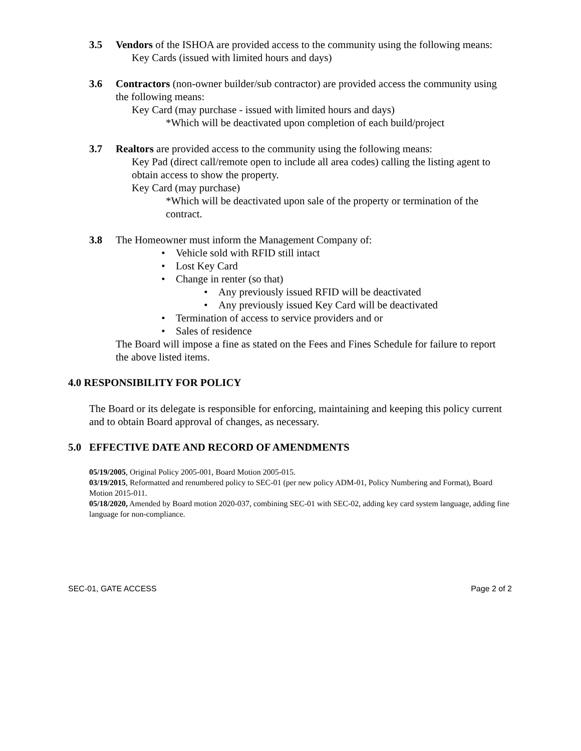3.5 Vendors of the ISHOA are provided access to the community using the following means:
Key Cards (issued with limited hours and days)
3.6 Contractors (non-owner builder/sub contractor) are provided access the community using the following means:
Key Card (may purchase - issued with limited hours and days)
*Which will be deactivated upon completion of each build/project
3.7 Realtors are provided access to the community using the following means:
Key Pad (direct call/remote open to include all area codes) calling the listing agent to
obtain access to show the property.
Key Card (may purchase)
*Which will be deactivated upon sale of the property or termination of the contract.
3.8 The Homeowner must inform the Management Company of:
• Vehicle sold with RFID still intact
• Lost Key Card
• Change in renter (so that)
• Any previously issued RFID will be deactivated
• Any previously issued Key Card will be deactivated
• Termination of access to service providers and or
• Sales of residence
The Board will impose a fine as stated on the Fees and Fines Schedule for failure to report the above listed items.
4.0 RESPONSIBILITY FOR POLICY
The Board or its delegate is responsible for enforcing, maintaining and keeping this policy current and to obtain Board approval of changes, as necessary.
5.0 EFFECTIVE DATE AND RECORD OF AMENDMENTS
05/19/2005, Original Policy 2005-001, Board Motion 2005-015.
03/19/2015, Reformatted and renumbered policy to SEC-01 (per new policy ADM-01, Policy Numbering and Format), Board Motion 2015-011.
05/18/2020, Amended by Board motion 2020-037, combining SEC-01 with SEC-02, adding key card system language, adding fine language for non-compliance.
SEC-01, GATE ACCESS Page 2 of 2